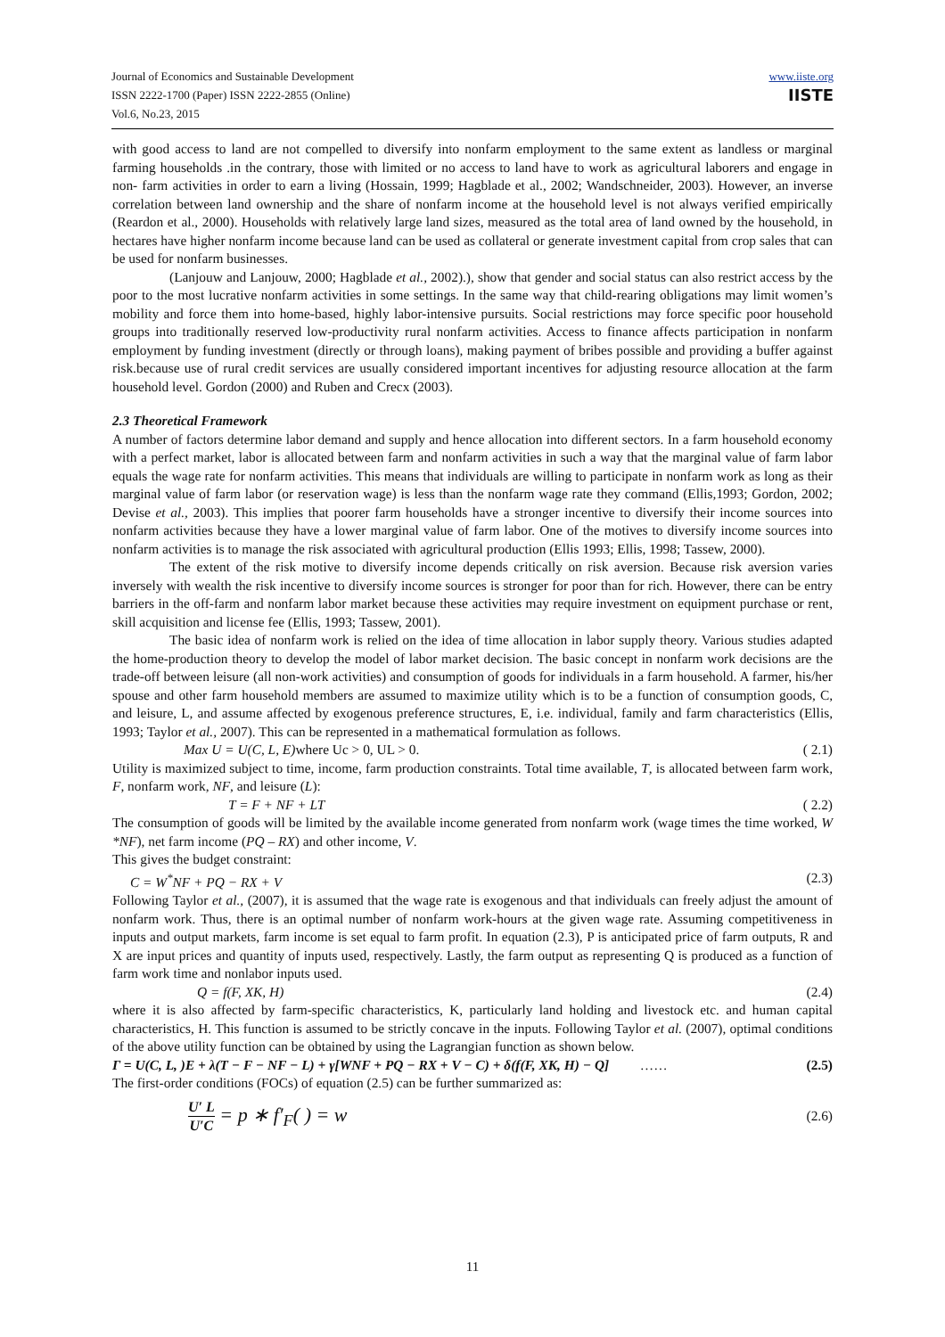Journal of Economics and Sustainable Development
ISSN 2222-1700 (Paper) ISSN 2222-2855 (Online)
Vol.6, No.23, 2015
www.iiste.org
IISTE
with good access to land are not compelled to diversify into nonfarm employment to the same extent as landless or marginal farming households .in the contrary, those with limited or no access to land have to work as agricultural laborers and engage in non- farm activities in order to earn a living (Hossain, 1999; Hagblade et al., 2002; Wandschneider, 2003). However, an inverse correlation between land ownership and the share of nonfarm income at the household level is not always verified empirically (Reardon et al., 2000). Households with relatively large land sizes, measured as the total area of land owned by the household, in hectares have higher nonfarm income because land can be used as collateral or generate investment capital from crop sales that can be used for nonfarm businesses.
(Lanjouw and Lanjouw, 2000; Hagblade et al., 2002).), show that gender and social status can also restrict access by the poor to the most lucrative nonfarm activities in some settings. In the same way that child-rearing obligations may limit women’s mobility and force them into home-based, highly labor-intensive pursuits. Social restrictions may force specific poor household groups into traditionally reserved low-productivity rural nonfarm activities. Access to finance affects participation in nonfarm employment by funding investment (directly or through loans), making payment of bribes possible and providing a buffer against risk.because use of rural credit services are usually considered important incentives for adjusting resource allocation at the farm household level. Gordon (2000) and Ruben and Crecx (2003).
2.3 Theoretical Framework
A number of factors determine labor demand and supply and hence allocation into different sectors. In a farm household economy with a perfect market, labor is allocated between farm and nonfarm activities in such a way that the marginal value of farm labor equals the wage rate for nonfarm activities. This means that individuals are willing to participate in nonfarm work as long as their marginal value of farm labor (or reservation wage) is less than the nonfarm wage rate they command (Ellis,1993; Gordon, 2002; Devise et al., 2003). This implies that poorer farm households have a stronger incentive to diversify their income sources into nonfarm activities because they have a lower marginal value of farm labor. One of the motives to diversify income sources into nonfarm activities is to manage the risk associated with agricultural production (Ellis 1993; Ellis, 1998; Tassew, 2000).
The extent of the risk motive to diversify income depends critically on risk aversion. Because risk aversion varies inversely with wealth the risk incentive to diversify income sources is stronger for poor than for rich. However, there can be entry barriers in the off-farm and nonfarm labor market because these activities may require investment on equipment purchase or rent, skill acquisition and license fee (Ellis, 1993; Tassew, 2001).
The basic idea of nonfarm work is relied on the idea of time allocation in labor supply theory. Various studies adapted the home-production theory to develop the model of labor market decision. The basic concept in nonfarm work decisions are the trade-off between leisure (all non-work activities) and consumption of goods for individuals in a farm household. A farmer, his/her spouse and other farm household members are assumed to maximize utility which is to be a function of consumption goods, C, and leisure, L, and assume affected by exogenous preference structures, E, i.e. individual, family and farm characteristics (Ellis, 1993; Taylor et al., 2007). This can be represented in a mathematical formulation as follows.
Max U = U(C, L, E)where Uc > 0, UL > 0. ( 2.1)
Utility is maximized subject to time, income, farm production constraints. Total time available, T, is allocated between farm work, F, nonfarm work, NF, and leisure (L):
T = F + NF + LT ( 2.2)
The consumption of goods will be limited by the available income generated from nonfarm work (wage times the time worked, W *NF), net farm income (PQ – RX) and other income, V.
This gives the budget constraint:
C = W<sup>*</sup>NF + PQ − RX + V (2.3)
Following Taylor et al., (2007), it is assumed that the wage rate is exogenous and that individuals can freely adjust the amount of nonfarm work. Thus, there is an optimal number of nonfarm work-hours at the given wage rate. Assuming competitiveness in inputs and output markets, farm income is set equal to farm profit. In equation (2.3), P is anticipated price of farm outputs, R and X are input prices and quantity of inputs used, respectively. Lastly, the farm output as representing Q is produced as a function of farm work time and nonlabor inputs used.
Q = f(F, XK, H) (2.4)
where it is also affected by farm-specific characteristics, K, particularly land holding and livestock etc. and human capital characteristics, H. This function is assumed to be strictly concave in the inputs. Following Taylor et al. (2007), optimal conditions of the above utility function can be obtained by using the Lagrangian function as shown below.
Γ = U(C, L, )E + λ(T − F − NF − L) + γ[WNF + PQ − RX + V − C) + δ(f(F, XK, H) − Q] …… (2.5)
The first-order conditions (FOCs) of equation (2.5) can be further summarized as:
U′ L
U′C
= p ∗ f′<sub>F</sub>( ) = w (2.6)
11